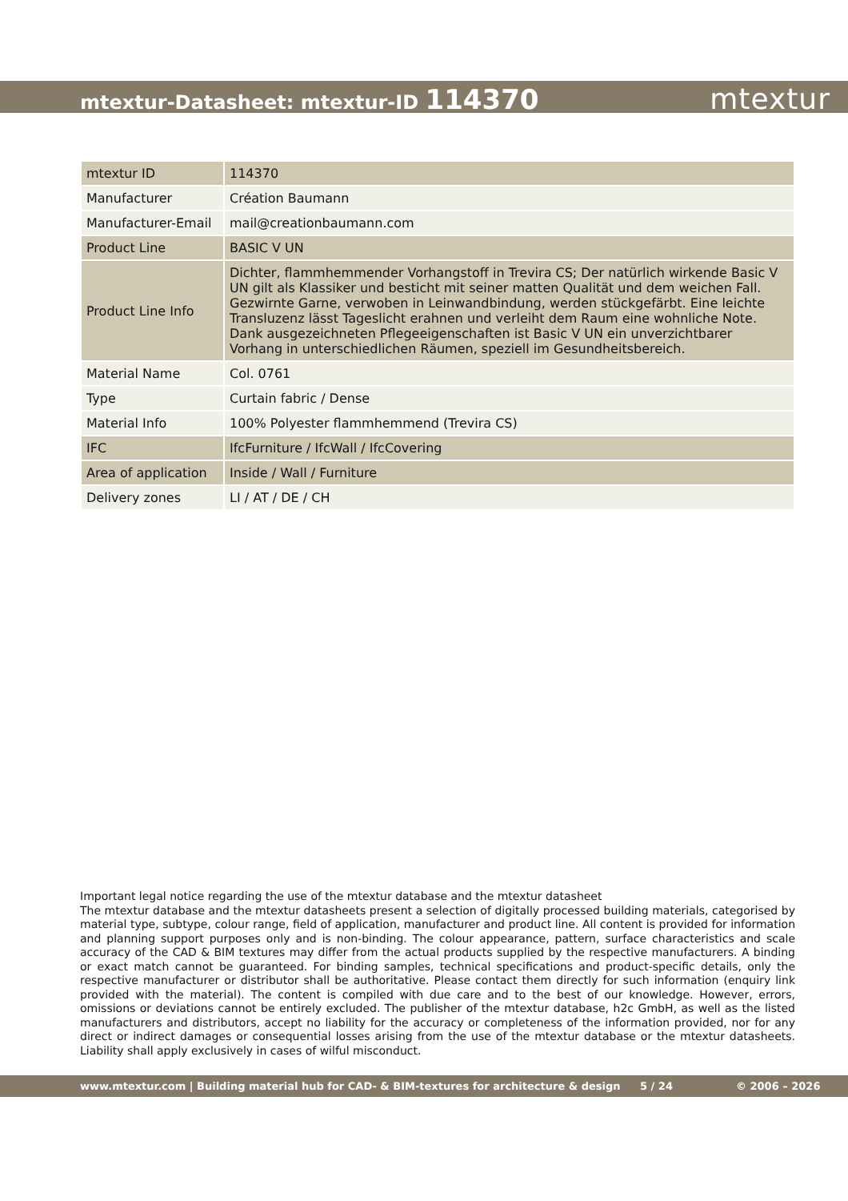mtextur-Datasheet: mtextur-ID 114370 mtextur
| mtextur ID | 114370 |
| Manufacturer | Création Baumann |
| Manufacturer-Email | mail@creationbaumann.com |
| Product Line | BASIC V UN |
| Product Line Info | Dichter, flammhemmender Vorhangstoff in Trevira CS; Der natürlich wirkende Basic V UN gilt als Klassiker und besticht mit seiner matten Qualität und dem weichen Fall. Gezwirnte Garne, verwoben in Leinwandbindung, werden stückgefärbt. Eine leichte Transluzenz lässt Tageslicht erahnen und verleiht dem Raum eine wohnliche Note. Dank ausgezeichneten Pflegeeigenschaften ist Basic V UN ein unverzichtbarer Vorhang in unterschiedlichen Räumen, speziell im Gesundheitsbereich. |
| Material Name | Col. 0761 |
| Type | Curtain fabric / Dense |
| Material Info | 100% Polyester flammhemmend (Trevira CS) |
| IFC | IfcFurniture / IfcWall / IfcCovering |
| Area of application | Inside / Wall / Furniture |
| Delivery zones | LI / AT / DE / CH |
Important legal notice regarding the use of the mtextur database and the mtextur datasheet
The mtextur database and the mtextur datasheets present a selection of digitally processed building materials, categorised by material type, subtype, colour range, field of application, manufacturer and product line. All content is provided for information and planning support purposes only and is non-binding. The colour appearance, pattern, surface characteristics and scale accuracy of the CAD & BIM textures may differ from the actual products supplied by the respective manufacturers. A binding or exact match cannot be guaranteed. For binding samples, technical specifications and product-specific details, only the respective manufacturer or distributor shall be authoritative. Please contact them directly for such information (enquiry link provided with the material). The content is compiled with due care and to the best of our knowledge. However, errors, omissions or deviations cannot be entirely excluded. The publisher of the mtextur database, h2c GmbH, as well as the listed manufacturers and distributors, accept no liability for the accuracy or completeness of the information provided, nor for any direct or indirect damages or consequential losses arising from the use of the mtextur database or the mtextur datasheets. Liability shall apply exclusively in cases of wilful misconduct.
www.mtextur.com | Building material hub for CAD- & BIM-textures for architecture & design 5 / 24 © 2006 – 2026